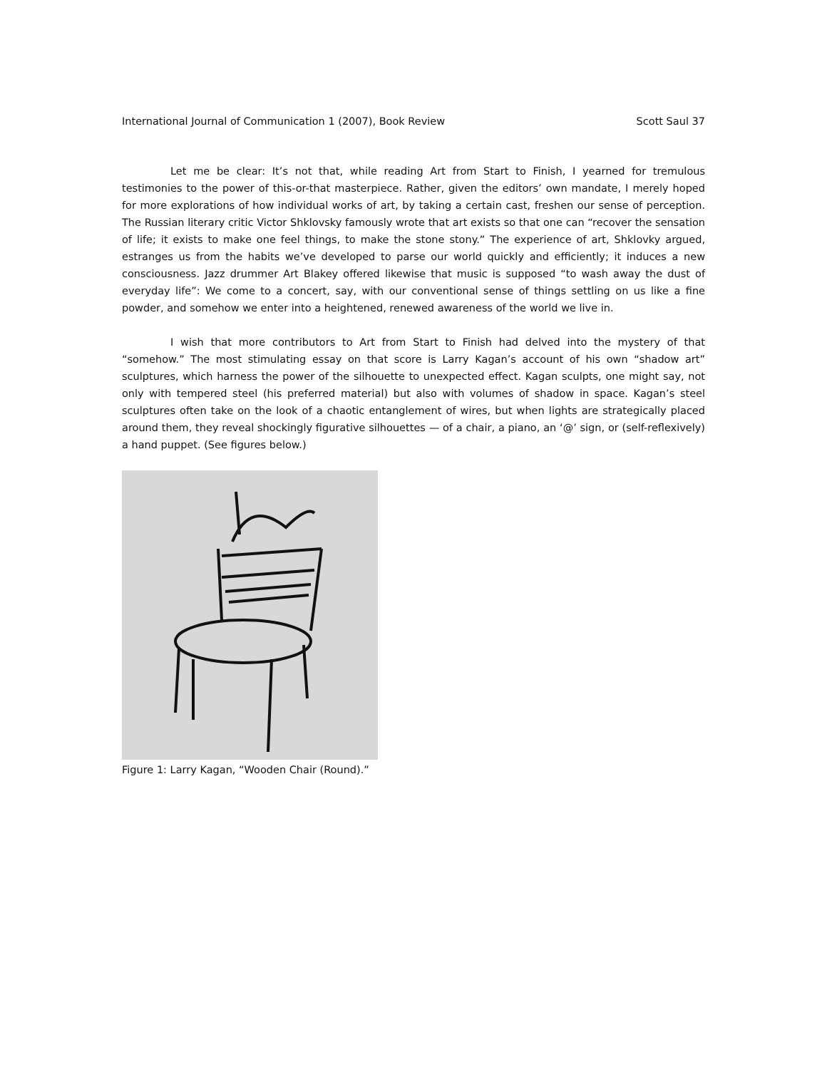International Journal of Communication 1 (2007), Book Review Scott Saul 37
Let me be clear: It’s not that, while reading Art from Start to Finish, I yearned for tremulous testimonies to the power of this-or-that masterpiece. Rather, given the editors’ own mandate, I merely hoped for more explorations of how individual works of art, by taking a certain cast, freshen our sense of perception. The Russian literary critic Victor Shklovsky famously wrote that art exists so that one can “recover the sensation of life; it exists to make one feel things, to make the stone stony.” The experience of art, Shklovky argued, estranges us from the habits we’ve developed to parse our world quickly and efficiently; it induces a new consciousness. Jazz drummer Art Blakey offered likewise that music is supposed “to wash away the dust of everyday life”: We come to a concert, say, with our conventional sense of things settling on us like a fine powder, and somehow we enter into a heightened, renewed awareness of the world we live in.
I wish that more contributors to Art from Start to Finish had delved into the mystery of that “somehow.” The most stimulating essay on that score is Larry Kagan’s account of his own “shadow art” sculptures, which harness the power of the silhouette to unexpected effect. Kagan sculpts, one might say, not only with tempered steel (his preferred material) but also with volumes of shadow in space. Kagan’s steel sculptures often take on the look of a chaotic entanglement of wires, but when lights are strategically placed around them, they reveal shockingly figurative silhouettes — of a chair, a piano, an ‘@’ sign, or (self-reflexively) a hand puppet. (See figures below.)
Figure 1: Larry Kagan, “Wooden Chair (Round).”